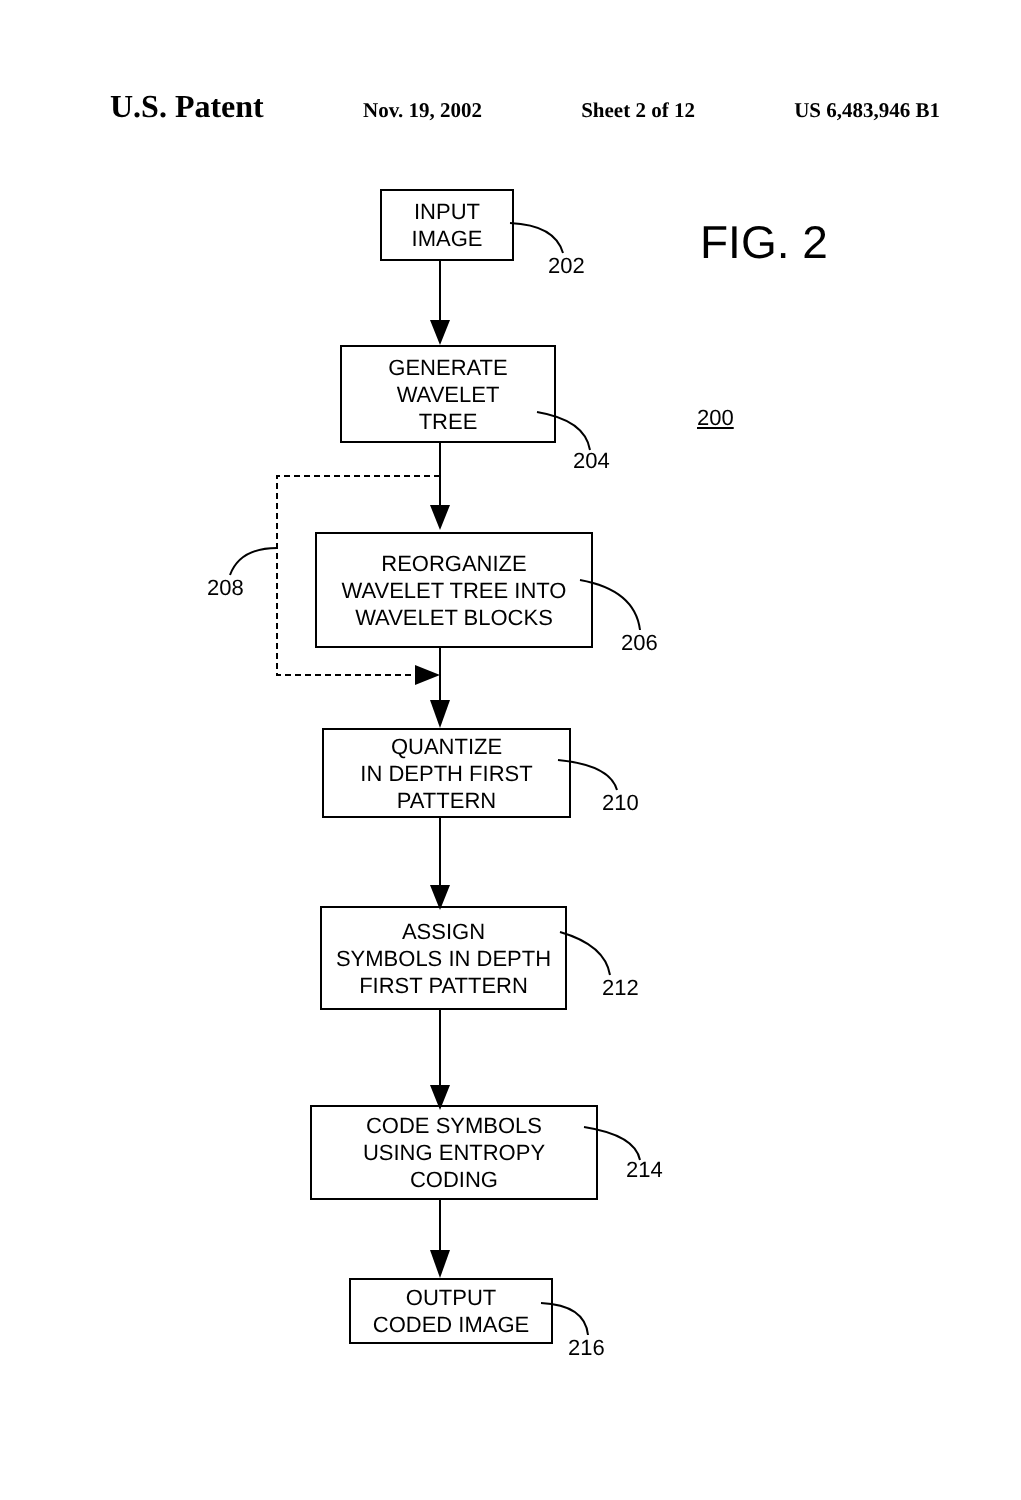U.S. Patent Nov. 19, 2002 Sheet 2 of 12 US 6,483,946 B1
INPUT
IMAGE
202 FIG. 2
GENERATE
WAVELET
TREE
204
200
REORGANIZE
WAVELET TREE INTO
WAVELET BLOCKS
208
206
QUANTIZE
IN DEPTH FIRST
PATTERN
210
ASSIGN
SYMBOLS IN DEPTH
FIRST PATTERN
212
CODE SYMBOLS
USING ENTROPY
CODING
214
OUTPUT
CODED IMAGE
216